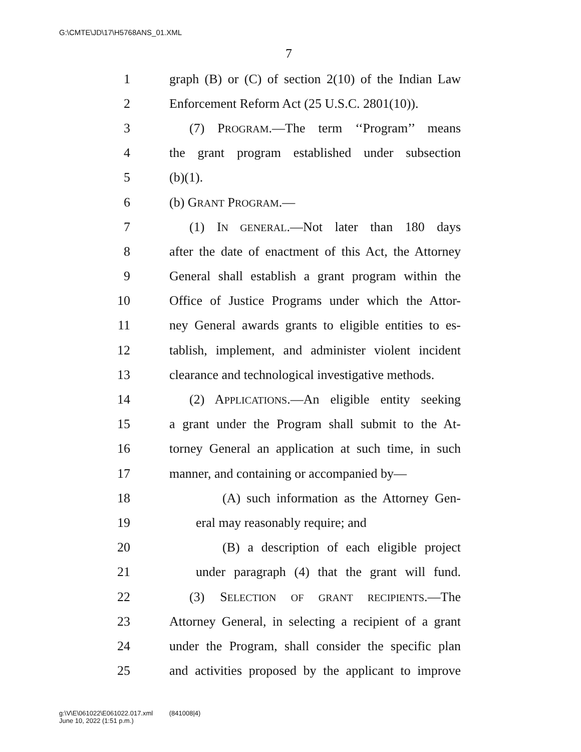G:\CMTE\JD\17\H5768ANS_01.XML
7
1 graph (B) or (C) of section 2(10) of the Indian Law
2 Enforcement Reform Act (25 U.S.C. 2801(10)).
3 (7) PROGRAM.—The term ‘‘Program’’ means
4 the grant program established under subsection
5 (b)(1).
6 (b) GRANT PROGRAM.—
7 (1) IN GENERAL.—Not later than 180 days
8 after the date of enactment of this Act, the Attorney
9 General shall establish a grant program within the
10 Office of Justice Programs under which the Attor-
11 ney General awards grants to eligible entities to es-
12 tablish, implement, and administer violent incident
13 clearance and technological investigative methods.
14 (2) APPLICATIONS.—An eligible entity seeking
15 a grant under the Program shall submit to the At-
16 torney General an application at such time, in such
17 manner, and containing or accompanied by—
18 (A) such information as the Attorney Gen-
19 eral may reasonably require; and
20 (B) a description of each eligible project
21 under paragraph (4) that the grant will fund.
22 (3) SELECTION OF GRANT RECIPIENTS.—The
23 Attorney General, in selecting a recipient of a grant
24 under the Program, shall consider the specific plan
25 and activities proposed by the applicant to improve
g:\V\E\061022\E061022.017.xml (841008|4)
June 10, 2022 (1:51 p.m.)